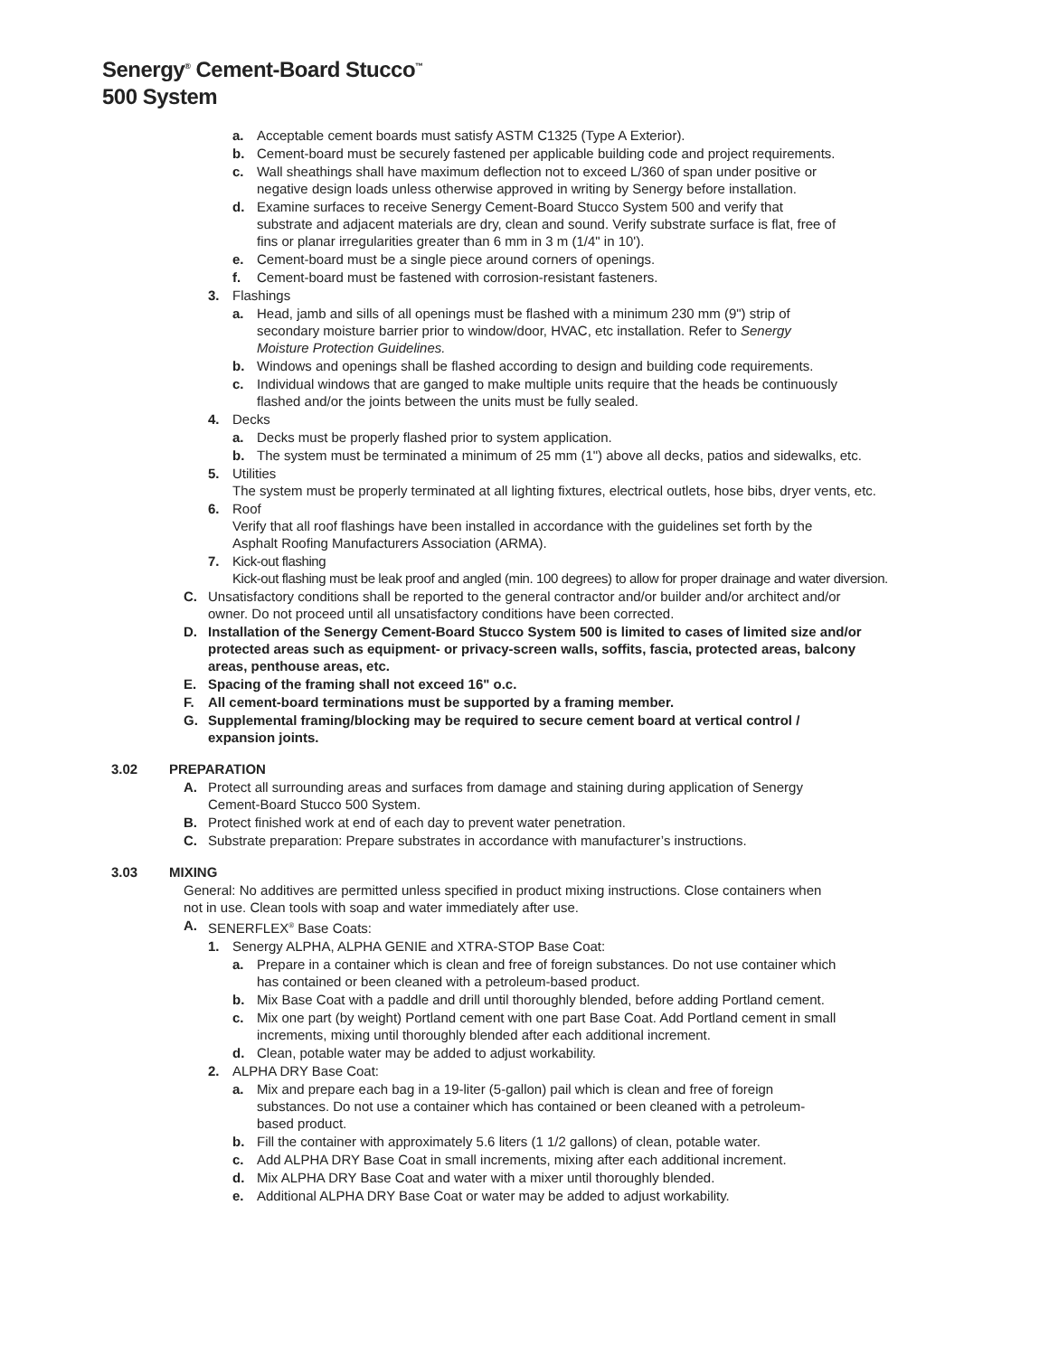Senergy<sup>®</sup> Cement-Board Stucco<sup>™</sup>
500 System
a. Acceptable cement boards must satisfy ASTM C1325 (Type A Exterior).
b. Cement-board must be securely fastened per applicable building code and project requirements.
c. Wall sheathings shall have maximum deflection not to exceed L/360 of span under positive or negative design loads unless otherwise approved in writing by Senergy before installation.
d. Examine surfaces to receive Senergy Cement-Board Stucco System 500 and verify that substrate and adjacent materials are dry, clean and sound. Verify substrate surface is flat, free of fins or planar irregularities greater than 6 mm in 3 m (1/4" in 10').
e. Cement-board must be a single piece around corners of openings.
f. Cement-board must be fastened with corrosion-resistant fasteners.
3. Flashings
a. Head, jamb and sills of all openings must be flashed with a minimum 230 mm (9") strip of secondary moisture barrier prior to window/door, HVAC, etc installation. Refer to Senergy Moisture Protection Guidelines.
b. Windows and openings shall be flashed according to design and building code requirements.
c. Individual windows that are ganged to make multiple units require that the heads be continuously flashed and/or the joints between the units must be fully sealed.
4. Decks
a. Decks must be properly flashed prior to system application.
b. The system must be terminated a minimum of 25 mm (1") above all decks, patios and sidewalks, etc.
5. Utilities
The system must be properly terminated at all lighting fixtures, electrical outlets, hose bibs, dryer vents, etc.
6. Roof
Verify that all roof flashings have been installed in accordance with the guidelines set forth by the Asphalt Roofing Manufacturers Association (ARMA).
7. Kick-out flashing
Kick-out flashing must be leak proof and angled (min. 100 degrees) to allow for proper drainage and water diversion.
C. Unsatisfactory conditions shall be reported to the general contractor and/or builder and/or architect and/or owner. Do not proceed until all unsatisfactory conditions have been corrected.
D. Installation of the Senergy Cement-Board Stucco System 500 is limited to cases of limited size and/or protected areas such as equipment- or privacy-screen walls, soffits, fascia, protected areas, balcony areas, penthouse areas, etc.
E. Spacing of the framing shall not exceed 16" o.c.
F. All cement-board terminations must be supported by a framing member.
G. Supplemental framing/blocking may be required to secure cement board at vertical control / expansion joints.
3.02 PREPARATION
A. Protect all surrounding areas and surfaces from damage and staining during application of Senergy Cement-Board Stucco 500 System.
B. Protect finished work at end of each day to prevent water penetration.
C. Substrate preparation: Prepare substrates in accordance with manufacturer’s instructions.
3.03 MIXING
General: No additives are permitted unless specified in product mixing instructions. Close containers when not in use. Clean tools with soap and water immediately after use.
A. SENERFLEX<sup>®</sup> Base Coats:
1. Senergy ALPHA, ALPHA GENIE and XTRA-STOP Base Coat:
a. Prepare in a container which is clean and free of foreign substances. Do not use container which has contained or been cleaned with a petroleum-based product.
b. Mix Base Coat with a paddle and drill until thoroughly blended, before adding Portland cement.
c. Mix one part (by weight) Portland cement with one part Base Coat. Add Portland cement in small increments, mixing until thoroughly blended after each additional increment.
d. Clean, potable water may be added to adjust workability.
2. ALPHA DRY Base Coat:
a. Mix and prepare each bag in a 19-liter (5-gallon) pail which is clean and free of foreign substances. Do not use a container which has contained or been cleaned with a petroleum-based product.
b. Fill the container with approximately 5.6 liters (1 1/2 gallons) of clean, potable water.
c. Add ALPHA DRY Base Coat in small increments, mixing after each additional increment.
d. Mix ALPHA DRY Base Coat and water with a mixer until thoroughly blended.
e. Additional ALPHA DRY Base Coat or water may be added to adjust workability.